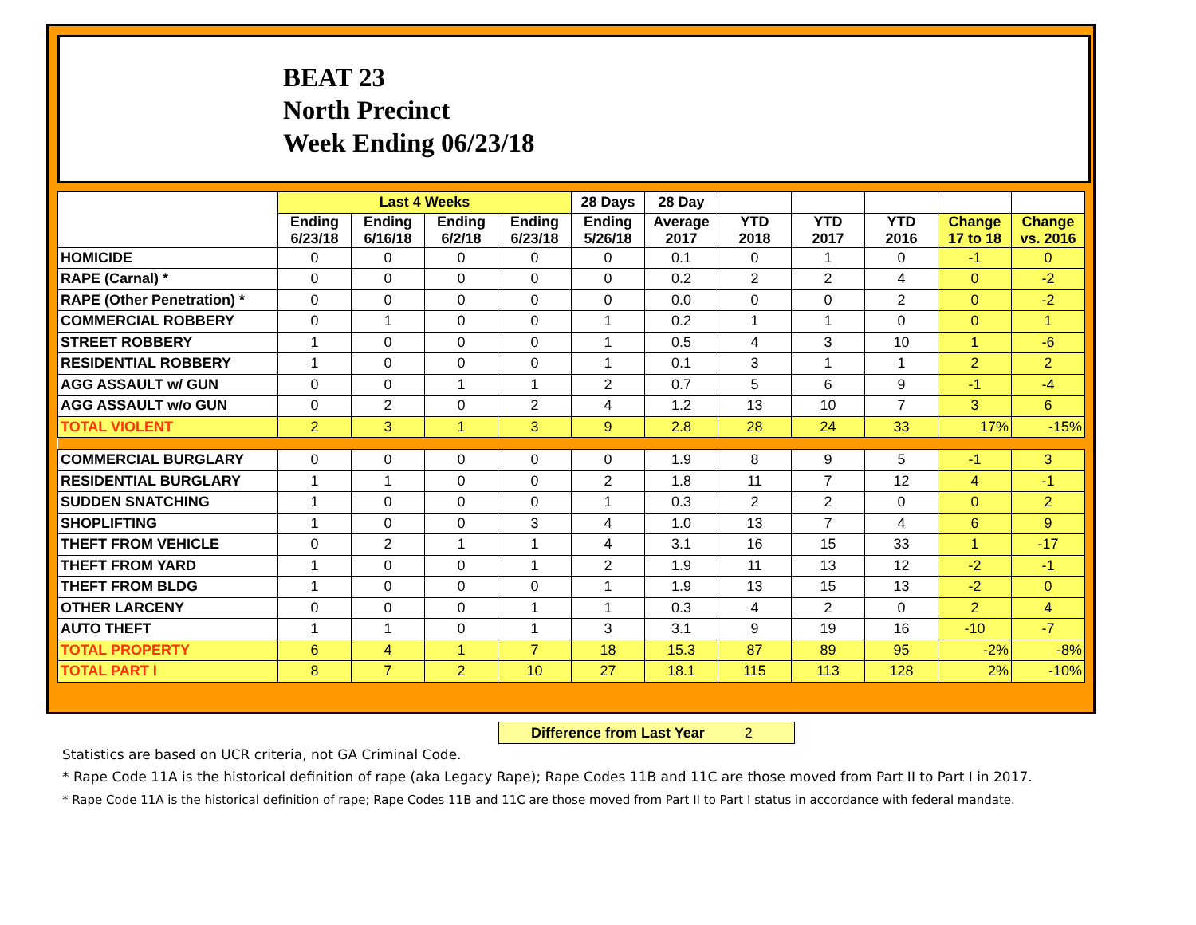BEAT 23
North Precinct
Week Ending 06/23/18
| | Last 4 Weeks | | | | 28 Days | 28 Day | | | | | |
| --- | --- | --- | --- | --- | --- | --- | --- | --- | --- | --- | --- |
| | Ending 6/23/18 | Ending 6/16/18 | Ending 6/2/18 | Ending 6/23/18 | Ending 5/26/18 | Average 2017 | YTD 2018 | YTD 2017 | YTD 2016 | Change 17 to 18 | Change vs. 2016 |
| HOMICIDE | 0 | 0 | 0 | 0 | 0 | 0.1 | 0 | 1 | 0 | -1 | 0 |
| RAPE (Carnal) * | 0 | 0 | 0 | 0 | 0 | 0.2 | 2 | 2 | 4 | 0 | -2 |
| RAPE (Other Penetration) * | 0 | 0 | 0 | 0 | 0 | 0.0 | 0 | 0 | 2 | 0 | -2 |
| COMMERCIAL ROBBERY | 0 | 1 | 0 | 0 | 1 | 0.2 | 1 | 1 | 0 | 0 | 1 |
| STREET ROBBERY | 1 | 0 | 0 | 0 | 1 | 0.5 | 4 | 3 | 10 | 1 | -6 |
| RESIDENTIAL ROBBERY | 1 | 0 | 0 | 0 | 1 | 0.1 | 3 | 1 | 1 | 2 | 2 |
| AGG ASSAULT w/ GUN | 0 | 0 | 1 | 1 | 2 | 0.7 | 5 | 6 | 9 | -1 | -4 |
| AGG ASSAULT w/o GUN | 0 | 2 | 0 | 2 | 4 | 1.2 | 13 | 10 | 7 | 3 | 6 |
| TOTAL VIOLENT | 2 | 3 | 1 | 3 | 9 | 2.8 | 28 | 24 | 33 | 17% | -15% |
| COMMERCIAL BURGLARY | 0 | 0 | 0 | 0 | 0 | 1.9 | 8 | 9 | 5 | -1 | 3 |
| RESIDENTIAL BURGLARY | 1 | 1 | 0 | 0 | 2 | 1.8 | 11 | 7 | 12 | 4 | -1 |
| SUDDEN SNATCHING | 1 | 0 | 0 | 0 | 1 | 0.3 | 2 | 2 | 0 | 0 | 2 |
| SHOPLIFTING | 1 | 0 | 0 | 3 | 4 | 1.0 | 13 | 7 | 4 | 6 | 9 |
| THEFT FROM VEHICLE | 0 | 2 | 1 | 1 | 4 | 3.1 | 16 | 15 | 33 | 1 | -17 |
| THEFT FROM YARD | 1 | 0 | 0 | 1 | 2 | 1.9 | 11 | 13 | 12 | -2 | -1 |
| THEFT FROM BLDG | 1 | 0 | 0 | 0 | 1 | 1.9 | 13 | 15 | 13 | -2 | 0 |
| OTHER LARCENY | 0 | 0 | 0 | 1 | 1 | 0.3 | 4 | 2 | 0 | 2 | 4 |
| AUTO THEFT | 1 | 1 | 0 | 1 | 3 | 3.1 | 9 | 19 | 16 | -10 | -7 |
| TOTAL PROPERTY | 6 | 4 | 1 | 7 | 18 | 15.3 | 87 | 89 | 95 | -2% | -8% |
| TOTAL PART I | 8 | 7 | 2 | 10 | 27 | 18.1 | 115 | 113 | 128 | 2% | -10% |
Difference from Last Year 2
Statistics are based on UCR criteria, not GA Criminal Code.
* Rape Code 11A is the historical definition of rape (aka Legacy Rape); Rape Codes 11B and 11C are those moved from Part II to Part I in 2017.
* Rape Code 11A is the historical definition of rape; Rape Codes 11B and 11C are those moved from Part II to Part I status in accordance with federal mandate.